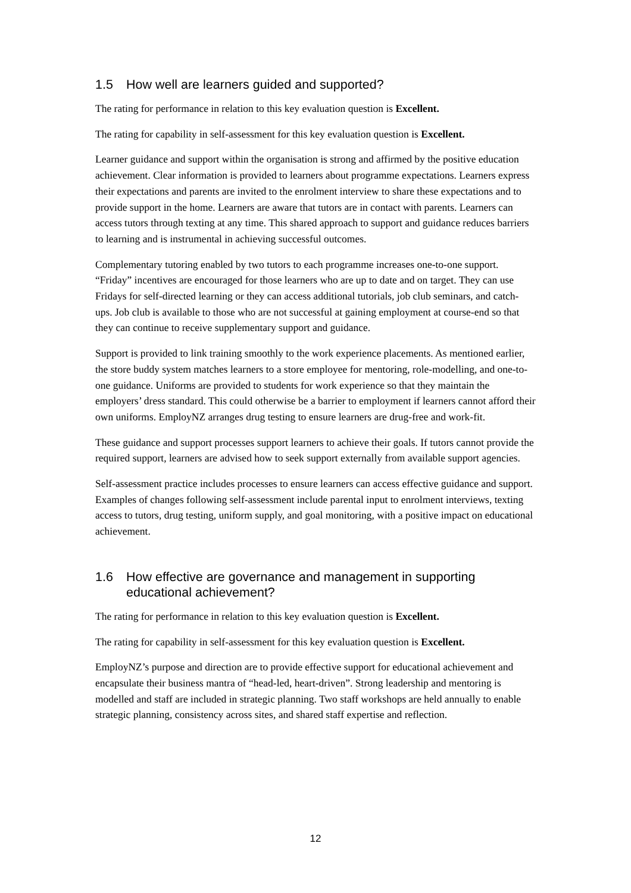1.5 How well are learners guided and supported?
The rating for performance in relation to this key evaluation question is Excellent.
The rating for capability in self-assessment for this key evaluation question is Excellent.
Learner guidance and support within the organisation is strong and affirmed by the positive education achievement. Clear information is provided to learners about programme expectations. Learners express their expectations and parents are invited to the enrolment interview to share these expectations and to provide support in the home. Learners are aware that tutors are in contact with parents. Learners can access tutors through texting at any time. This shared approach to support and guidance reduces barriers to learning and is instrumental in achieving successful outcomes.
Complementary tutoring enabled by two tutors to each programme increases one-to-one support. “Friday” incentives are encouraged for those learners who are up to date and on target. They can use Fridays for self-directed learning or they can access additional tutorials, job club seminars, and catch-ups. Job club is available to those who are not successful at gaining employment at course-end so that they can continue to receive supplementary support and guidance.
Support is provided to link training smoothly to the work experience placements. As mentioned earlier, the store buddy system matches learners to a store employee for mentoring, role-modelling, and one-to-one guidance. Uniforms are provided to students for work experience so that they maintain the employers’ dress standard. This could otherwise be a barrier to employment if learners cannot afford their own uniforms. EmployNZ arranges drug testing to ensure learners are drug-free and work-fit.
These guidance and support processes support learners to achieve their goals. If tutors cannot provide the required support, learners are advised how to seek support externally from available support agencies.
Self-assessment practice includes processes to ensure learners can access effective guidance and support. Examples of changes following self-assessment include parental input to enrolment interviews, texting access to tutors, drug testing, uniform supply, and goal monitoring, with a positive impact on educational achievement.
1.6 How effective are governance and management in supporting educational achievement?
The rating for performance in relation to this key evaluation question is Excellent.
The rating for capability in self-assessment for this key evaluation question is Excellent.
EmployNZ’s purpose and direction are to provide effective support for educational achievement and encapsulate their business mantra of “head-led, heart-driven”. Strong leadership and mentoring is modelled and staff are included in strategic planning. Two staff workshops are held annually to enable strategic planning, consistency across sites, and shared staff expertise and reflection.
12